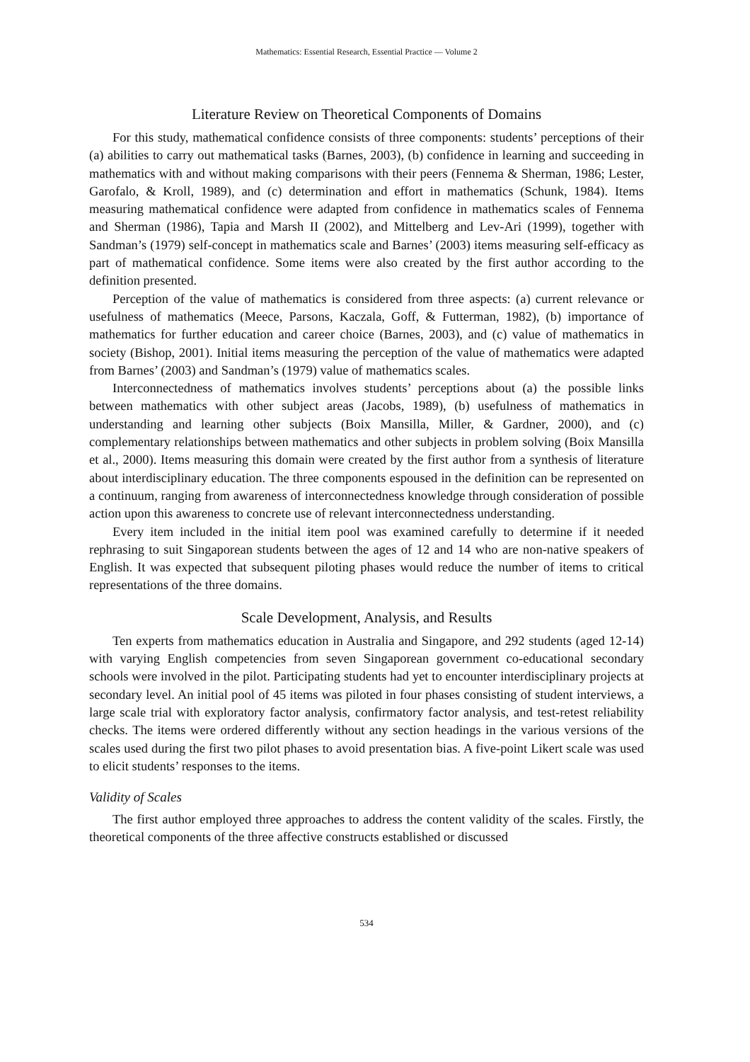Mathematics: Essential Research, Essential Practice — Volume 2
Literature Review on Theoretical Components of Domains
For this study, mathematical confidence consists of three components: students’ perceptions of their (a) abilities to carry out mathematical tasks (Barnes, 2003), (b) confidence in learning and succeeding in mathematics with and without making comparisons with their peers (Fennema & Sherman, 1986; Lester, Garofalo, & Kroll, 1989), and (c) determination and effort in mathematics (Schunk, 1984). Items measuring mathematical confidence were adapted from confidence in mathematics scales of Fennema and Sherman (1986), Tapia and Marsh II (2002), and Mittelberg and Lev-Ari (1999), together with Sandman’s (1979) self-concept in mathematics scale and Barnes’ (2003) items measuring self-efficacy as part of mathematical confidence. Some items were also created by the first author according to the definition presented.
Perception of the value of mathematics is considered from three aspects: (a) current relevance or usefulness of mathematics (Meece, Parsons, Kaczala, Goff, & Futterman, 1982), (b) importance of mathematics for further education and career choice (Barnes, 2003), and (c) value of mathematics in society (Bishop, 2001). Initial items measuring the perception of the value of mathematics were adapted from Barnes’ (2003) and Sandman’s (1979) value of mathematics scales.
Interconnectedness of mathematics involves students’ perceptions about (a) the possible links between mathematics with other subject areas (Jacobs, 1989), (b) usefulness of mathematics in understanding and learning other subjects (Boix Mansilla, Miller, & Gardner, 2000), and (c) complementary relationships between mathematics and other subjects in problem solving (Boix Mansilla et al., 2000). Items measuring this domain were created by the first author from a synthesis of literature about interdisciplinary education. The three components espoused in the definition can be represented on a continuum, ranging from awareness of interconnectedness knowledge through consideration of possible action upon this awareness to concrete use of relevant interconnectedness understanding.
Every item included in the initial item pool was examined carefully to determine if it needed rephrasing to suit Singaporean students between the ages of 12 and 14 who are non-native speakers of English. It was expected that subsequent piloting phases would reduce the number of items to critical representations of the three domains.
Scale Development, Analysis, and Results
Ten experts from mathematics education in Australia and Singapore, and 292 students (aged 12-14) with varying English competencies from seven Singaporean government co-educational secondary schools were involved in the pilot. Participating students had yet to encounter interdisciplinary projects at secondary level. An initial pool of 45 items was piloted in four phases consisting of student interviews, a large scale trial with exploratory factor analysis, confirmatory factor analysis, and test-retest reliability checks. The items were ordered differently without any section headings in the various versions of the scales used during the first two pilot phases to avoid presentation bias. A five-point Likert scale was used to elicit students’ responses to the items.
Validity of Scales
The first author employed three approaches to address the content validity of the scales. Firstly, the theoretical components of the three affective constructs established or discussed
534